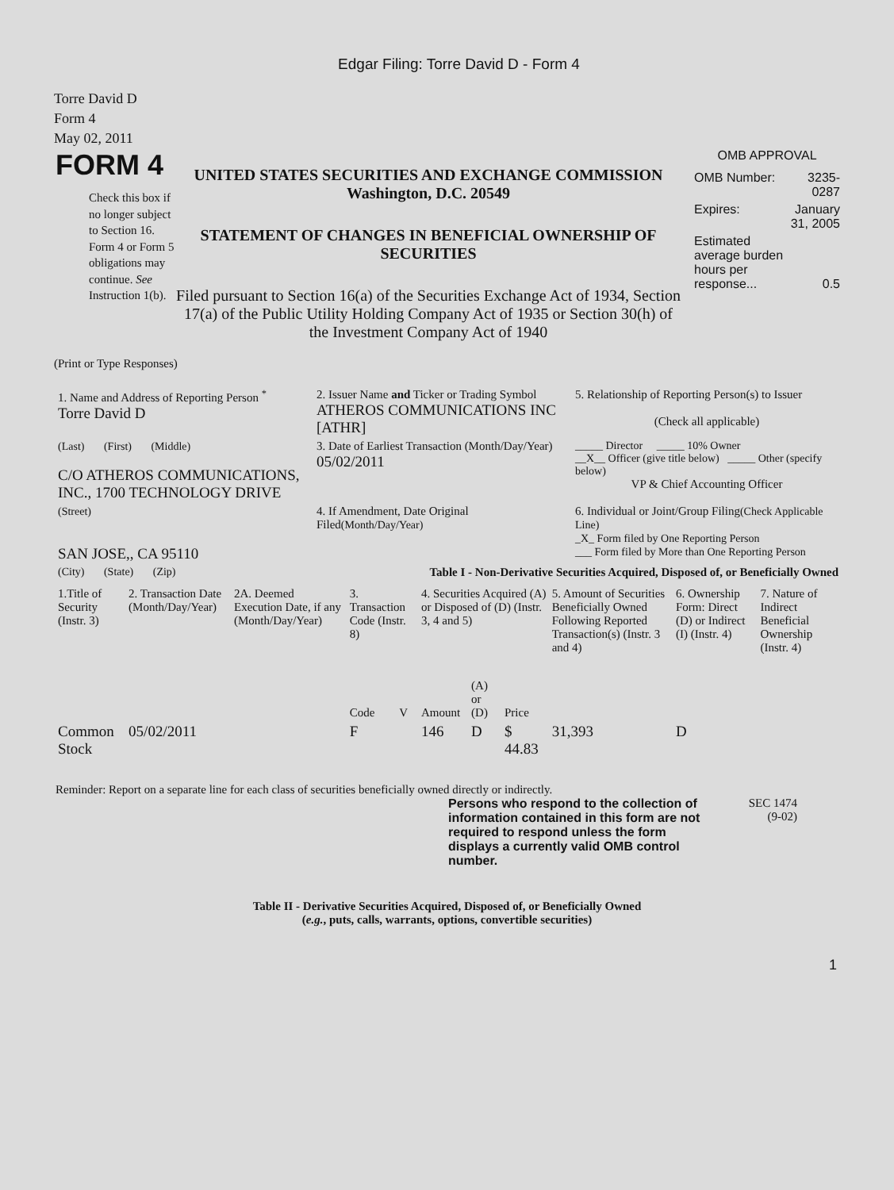Edgar Filing: Torre David D - Form 4
Torre David D
Form 4
May 02, 2011
FORM 4
Check this box if no longer subject to Section 16. Form 4 or Form 5 obligations may continue. See Instruction 1(b).
UNITED STATES SECURITIES AND EXCHANGE COMMISSION
Washington, D.C. 20549
STATEMENT OF CHANGES IN BENEFICIAL OWNERSHIP OF SECURITIES
Filed pursuant to Section 16(a) of the Securities Exchange Act of 1934, Section 17(a) of the Public Utility Holding Company Act of 1935 or Section 30(h) of the Investment Company Act of 1940
OMB APPROVAL
| OMB Number: | 3235-0287 |
| Expires: | January 31, 2005 |
| Estimated average burden hours per response... | 0.5 |
(Print or Type Responses)
| 1. Name and Address of Reporting Person <sup>*</sup> Torre David D | 2. Issuer Name and Ticker or Trading Symbol ATHEROS COMMUNICATIONS INC [ATHR] | 5. Relationship of Reporting Person(s) to Issuer (Check all applicable) |
| (Last) (First) (Middle) C/O ATHEROS COMMUNICATIONS, INC., 1700 TECHNOLOGY DRIVE | 3. Date of Earliest Transaction (Month/Day/Year) 05/02/2011 | _____ Director _____ 10% Owner __X__ Officer (give title below) _____ Other (specify below) VP & Chief Accounting Officer |
| (Street) SAN JOSE,, CA 95110 | 4. If Amendment, Date Original Filed (Month/Day/Year) | 6. Individual or Joint/Group Filing (Check Applicable Line) _X_ Form filed by One Reporting Person ___ Form filed by More than One Reporting Person |
| (City) (State) (Zip) | Table I - Non-Derivative Securities Acquired, Disposed of, or Beneficially Owned | |
| 1.Title of Security (Instr. 3) | 2. Transaction Date (Month/Day/Year) | 2A. Deemed Execution Date, if any (Month/Day/Year) | 3. Transaction Code (Instr. 8) | | 4. Securities Acquired (A) or Disposed of (D) (Instr. 3, 4 and 5) | | | 5. Amount of Securities Beneficially Owned Following Reported Transaction(s) (Instr. 3 and 4) | 6. Ownership Form: Direct (D) or Indirect (I) (Instr. 4) | 7. Nature of Indirect Beneficial Ownership (Instr. 4) |
| --- | --- | --- | --- | --- | --- | --- | --- | --- | --- | --- |
| | | | Code | V | Amount | (A) or (D) | Price | | | |
| Common Stock | 05/02/2011 | | F | | 146 | D | $ 44.83 | 31,393 | D | |
Reminder: Report on a separate line for each class of securities beneficially owned directly or indirectly.
Persons who respond to the collection of information contained in this form are not required to respond unless the form displays a currently valid OMB control number.
SEC 1474
(9-02)
Table II - Derivative Securities Acquired, Disposed of, or Beneficially Owned
(e.g., puts, calls, warrants, options, convertible securities)
1